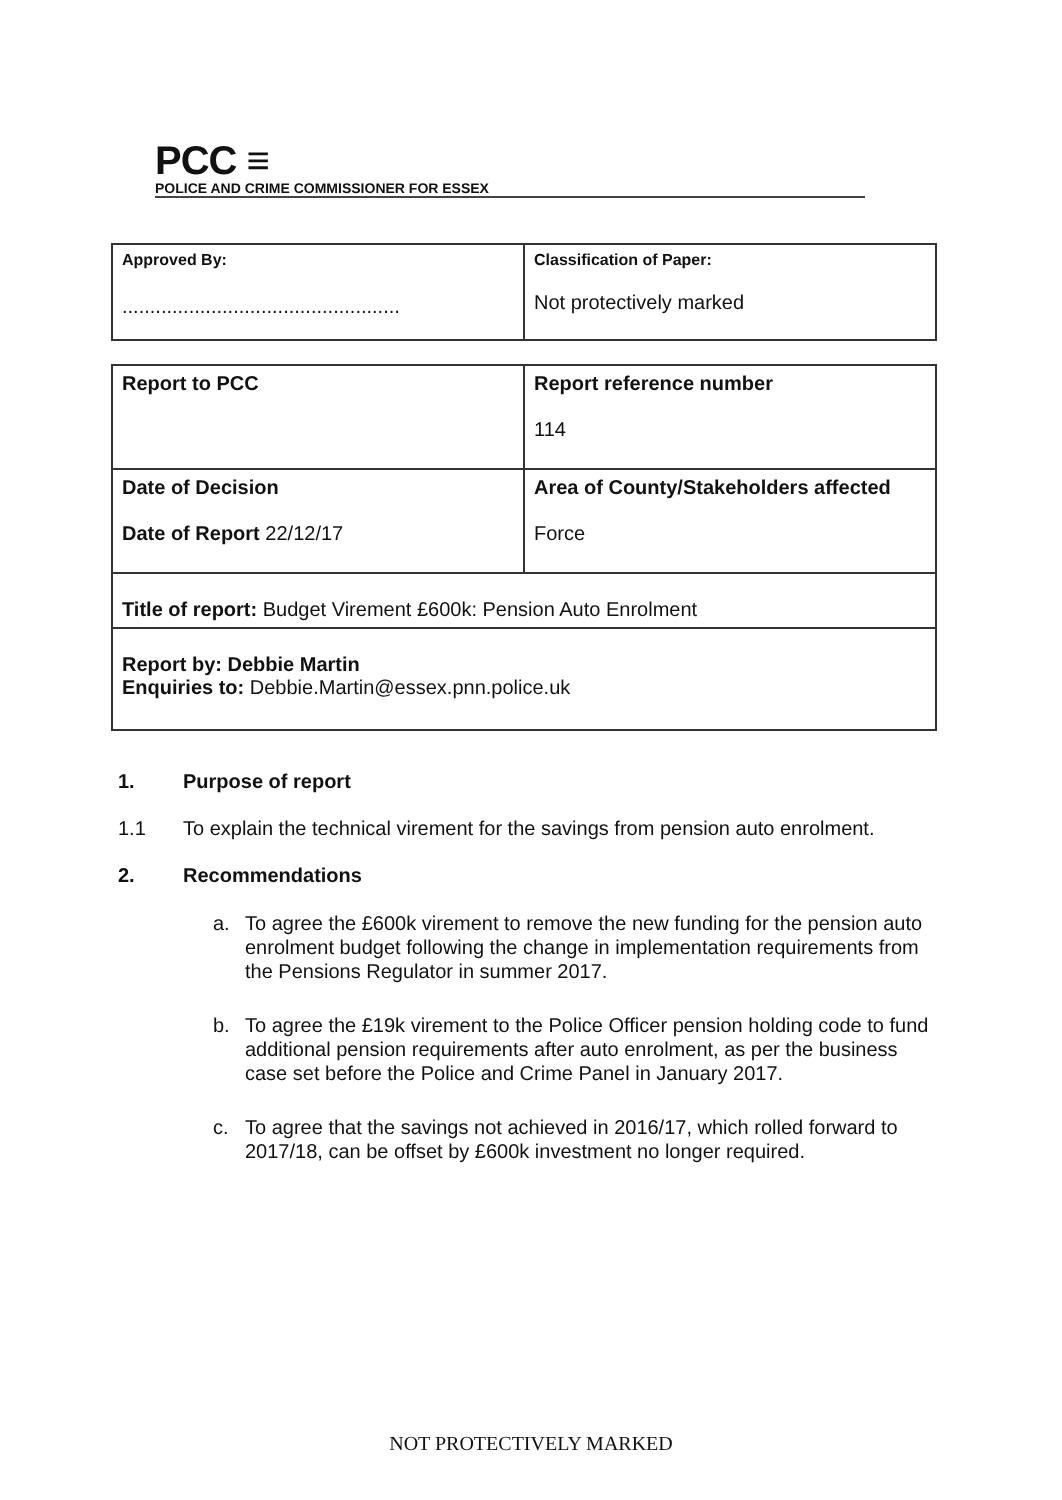PCC ≡
POLICE AND CRIME COMMISSIONER FOR ESSEX
| Approved By: .................................................. | Classification of Paper: Not protectively marked |
| Report to PCC | Report reference number 114 |
| Date of Decision Date of Report 22/12/17 | Area of County/Stakeholders affected Force |
| Title of report: Budget Virement £600k: Pension Auto Enrolment | |
| Report by: Debbie Martin Enquiries to: Debbie.Martin@essex.pnn.police.uk | |
1. Purpose of report
1.1 To explain the technical virement for the savings from pension auto enrolment.
2. Recommendations
a. To agree the £600k virement to remove the new funding for the pension auto enrolment budget following the change in implementation requirements from the Pensions Regulator in summer 2017.
b. To agree the £19k virement to the Police Officer pension holding code to fund additional pension requirements after auto enrolment, as per the business case set before the Police and Crime Panel in January 2017.
c. To agree that the savings not achieved in 2016/17, which rolled forward to 2017/18, can be offset by £600k investment no longer required.
NOT PROTECTIVELY MARKED